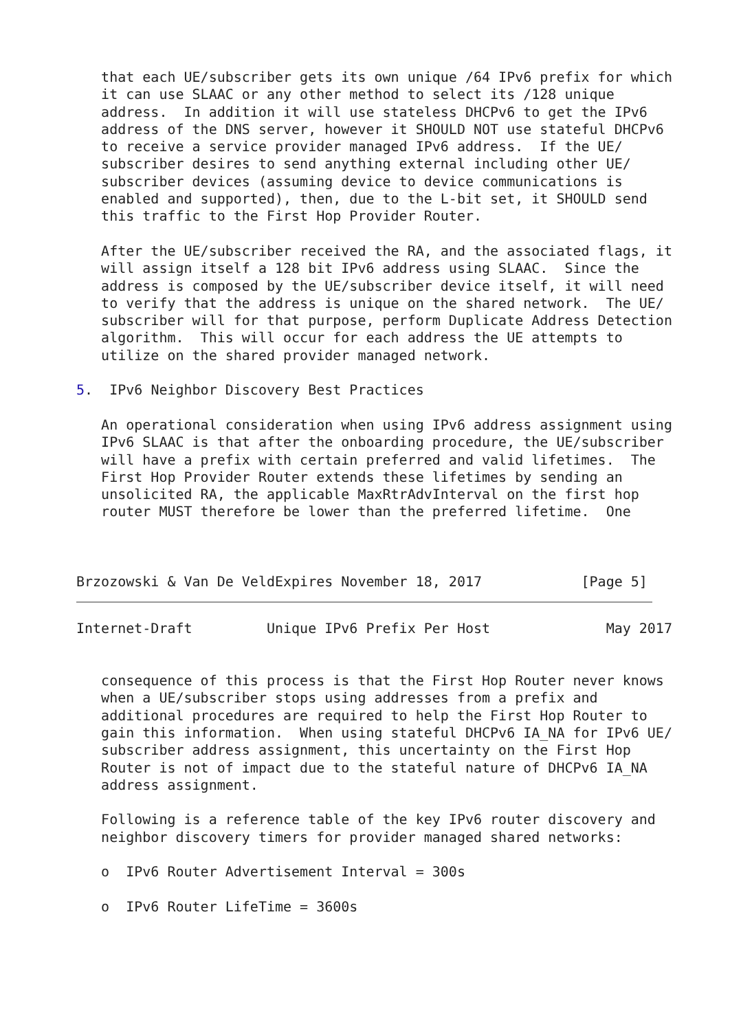that each UE/subscriber gets its own unique /64 IPv6 prefix for which
   it can use SLAAC or any other method to select its /128 unique
   address.  In addition it will use stateless DHCPv6 to get the IPv6
   address of the DNS server, however it SHOULD NOT use stateful DHCPv6
   to receive a service provider managed IPv6 address.  If the UE/
   subscriber desires to send anything external including other UE/
   subscriber devices (assuming device to device communications is
   enabled and supported), then, due to the L-bit set, it SHOULD send
   this traffic to the First Hop Provider Router.

   After the UE/subscriber received the RA, and the associated flags, it
   will assign itself a 128 bit IPv6 address using SLAAC.  Since the
   address is composed by the UE/subscriber device itself, it will need
   to verify that the address is unique on the shared network.  The UE/
   subscriber will for that purpose, perform Duplicate Address Detection
   algorithm.  This will occur for each address the UE attempts to
   utilize on the shared provider managed network.

5.  IPv6 Neighbor Discovery Best Practices

   An operational consideration when using IPv6 address assignment using
   IPv6 SLAAC is that after the onboarding procedure, the UE/subscriber
   will have a prefix with certain preferred and valid lifetimes.  The
   First Hop Provider Router extends these lifetimes by sending an
   unsolicited RA, the applicable MaxRtrAdvInterval on the first hop
   router MUST therefore be lower than the preferred lifetime.  One



Brzozowski & Van De VeldExpires November 18, 2017            [Page 5]
Internet-Draft         Unique IPv6 Prefix Per Host              May 2017


   consequence of this process is that the First Hop Router never knows
   when a UE/subscriber stops using addresses from a prefix and
   additional procedures are required to help the First Hop Router to
   gain this information.  When using stateful DHCPv6 IA_NA for IPv6 UE/
   subscriber address assignment, this uncertainty on the First Hop
   Router is not of impact due to the stateful nature of DHCPv6 IA_NA
   address assignment.

   Following is a reference table of the key IPv6 router discovery and
   neighbor discovery timers for provider managed shared networks:

   o  IPv6 Router Advertisement Interval = 300s

   o  IPv6 Router LifeTime = 3600s